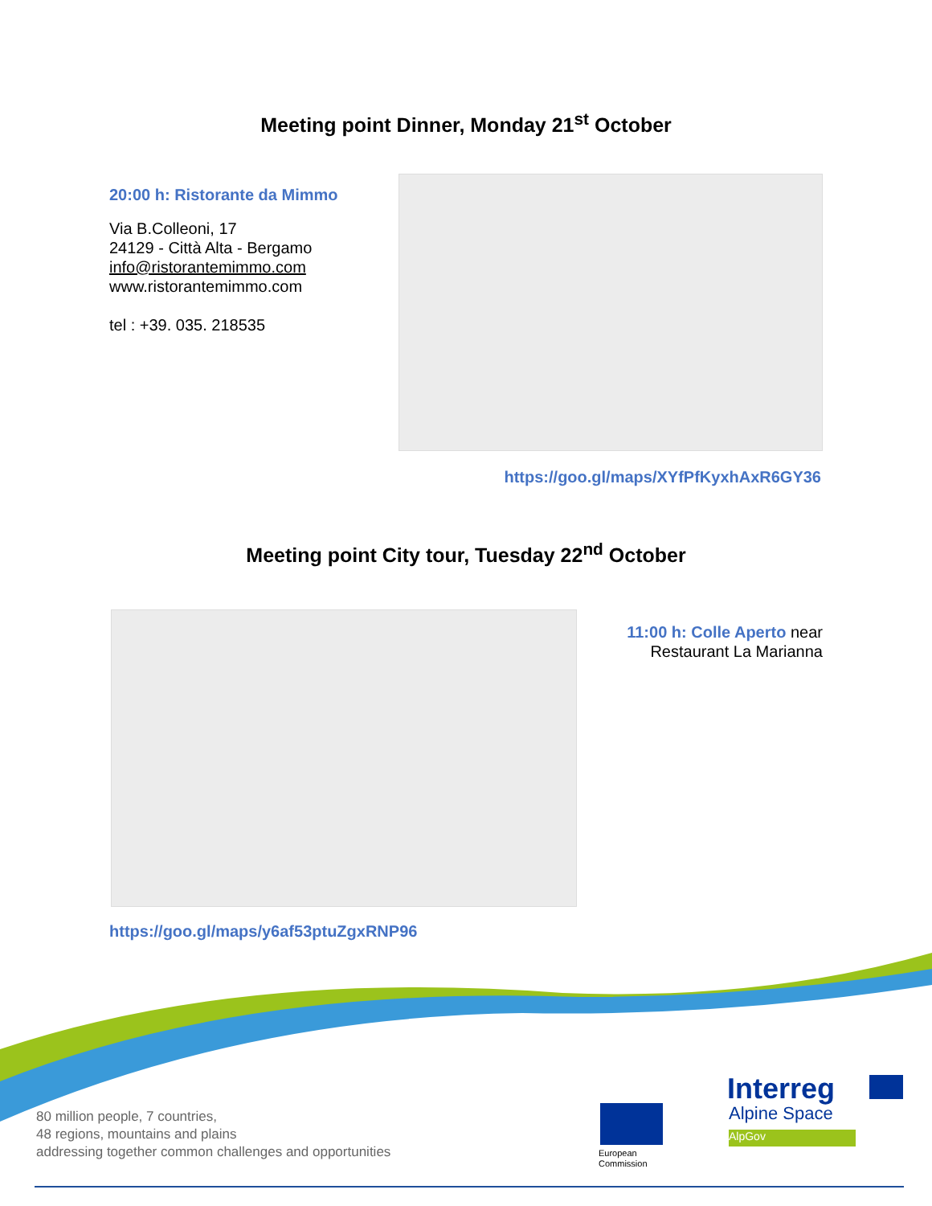Meeting point Dinner, Monday 21<sup>st</sup> October
20:00 h: Ristorante da Mimmo
Via B.Colleoni, 17
24129 - Città Alta - Bergamo
info@ristorantemimmo.com
www.ristorantemimmo.com
tel : +39. 035. 218535
https://goo.gl/maps/XYfPfKyxhAxR6GY36
Meeting point City tour, Tuesday 22<sup>nd</sup> October
11:00 h: Colle Aperto near
Restaurant La Marianna
https://goo.gl/maps/y6af53ptuZgxRNP96
80 million people, 7 countries,
48 regions, mountains and plains
addressing together common challenges and opportunities
European
Commission
Interreg
Alpine Space
AlpGov